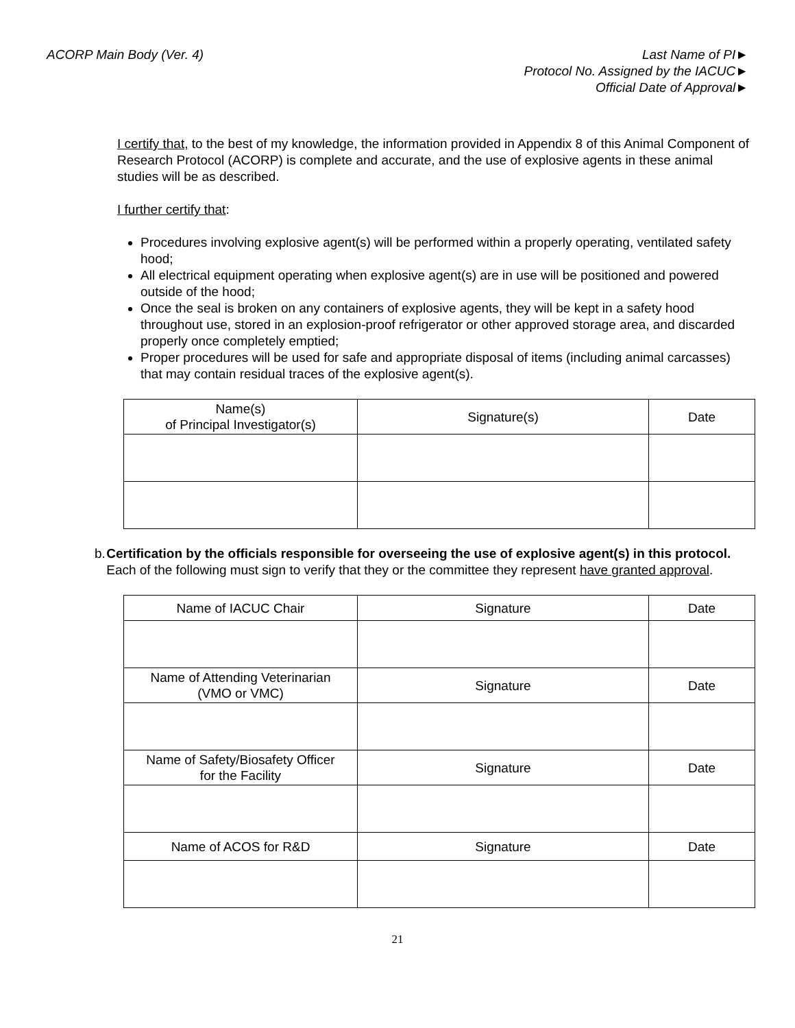ACORP Main Body (Ver. 4) Last Name of PI►
Protocol No. Assigned by the IACUC►
Official Date of Approval►
I certify that, to the best of my knowledge, the information provided in Appendix 8 of this Animal Component of Research Protocol (ACORP) is complete and accurate, and the use of explosive agents in these animal studies will be as described.
I further certify that:
Procedures involving explosive agent(s) will be performed within a properly operating, ventilated safety hood;
All electrical equipment operating when explosive agent(s) are in use will be positioned and powered outside of the hood;
Once the seal is broken on any containers of explosive agents, they will be kept in a safety hood throughout use, stored in an explosion-proof refrigerator or other approved storage area, and discarded properly once completely emptied;
Proper procedures will be used for safe and appropriate disposal of items (including animal carcasses) that may contain residual traces of the explosive agent(s).
| Name(s) of Principal Investigator(s) | Signature(s) | Date |
b. Certification by the officials responsible for overseeing the use of explosive agent(s) in this protocol. Each of the following must sign to verify that they or the committee they represent have granted approval.
| Name of IACUC Chair | Signature | Date |
| Name of Attending Veterinarian (VMO or VMC) | Signature | Date |
| Name of Safety/Biosafety Officer for the Facility | Signature | Date |
| Name of ACOS for R&D | Signature | Date |
21